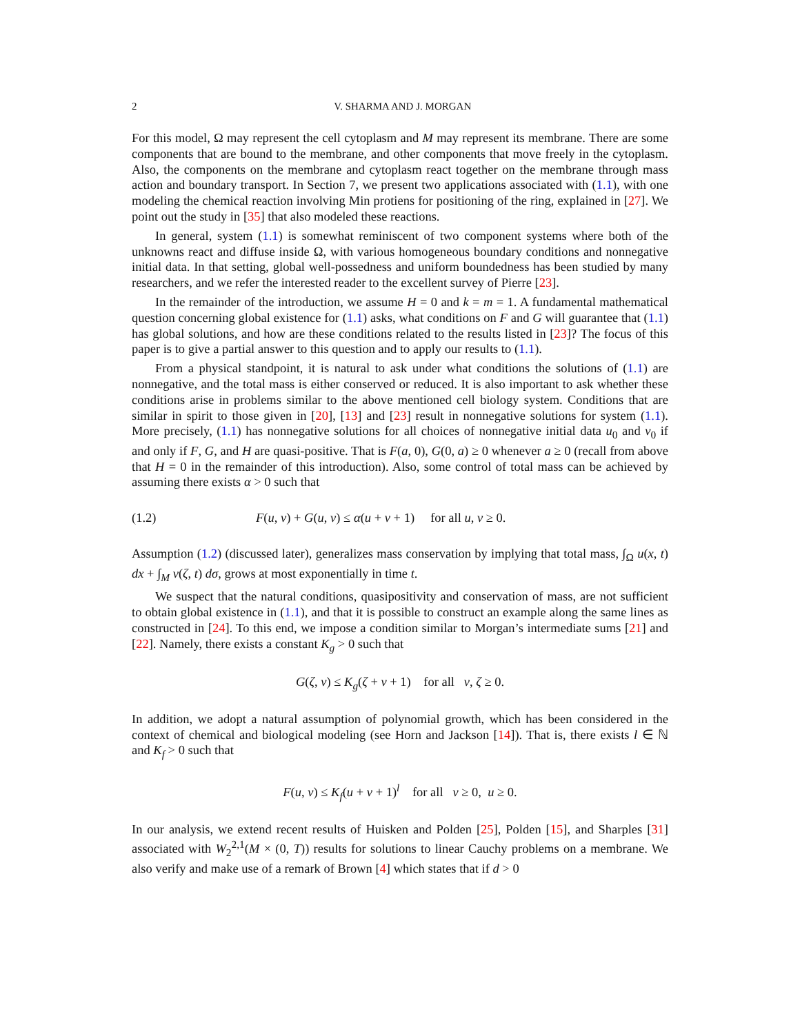2 V. SHARMA AND J. MORGAN
For this model, Ω may represent the cell cytoplasm and M may represent its membrane. There are some components that are bound to the membrane, and other components that move freely in the cytoplasm. Also, the components on the membrane and cytoplasm react together on the membrane through mass action and boundary transport. In Section 7, we present two applications associated with (1.1), with one modeling the chemical reaction involving Min protiens for positioning of the ring, explained in [27]. We point out the study in [35] that also modeled these reactions.
In general, system (1.1) is somewhat reminiscent of two component systems where both of the unknowns react and diffuse inside Ω, with various homogeneous boundary conditions and nonnegative initial data. In that setting, global well-possedness and uniform boundedness has been studied by many researchers, and we refer the interested reader to the excellent survey of Pierre [23].
In the remainder of the introduction, we assume H = 0 and k = m = 1. A fundamental mathematical question concerning global existence for (1.1) asks, what conditions on F and G will guarantee that (1.1) has global solutions, and how are these conditions related to the results listed in [23]? The focus of this paper is to give a partial answer to this question and to apply our results to (1.1).
From a physical standpoint, it is natural to ask under what conditions the solutions of (1.1) are nonnegative, and the total mass is either conserved or reduced. It is also important to ask whether these conditions arise in problems similar to the above mentioned cell biology system. Conditions that are similar in spirit to those given in [20], [13] and [23] result in nonnegative solutions for system (1.1). More precisely, (1.1) has nonnegative solutions for all choices of nonnegative initial data u<sub>0</sub> and v<sub>0</sub> if and only if F, G, and H are quasi-positive. That is F(a, 0), G(0, a) ≥ 0 whenever a ≥ 0 (recall from above that H = 0 in the remainder of this introduction). Also, some control of total mass can be achieved by assuming there exists α > 0 such that
(1.2) F(u, v) + G(u, v) ≤ α(u + v + 1) for all u, v ≥ 0.
Assumption (1.2) (discussed later), generalizes mass conservation by implying that total mass, ∫<sub>Ω</sub> u(x, t) dx + ∫<sub>M</sub> v(ζ, t) dσ, grows at most exponentially in time t.
We suspect that the natural conditions, quasipositivity and conservation of mass, are not sufficient to obtain global existence in (1.1), and that it is possible to construct an example along the same lines as constructed in [24]. To this end, we impose a condition similar to Morgan’s intermediate sums [21] and [22]. Namely, there exists a constant K<sub>g</sub> > 0 such that
G(ζ, ν) ≤ K<sub>g</sub>(ζ + ν + 1) for all ν, ζ ≥ 0.
In addition, we adopt a natural assumption of polynomial growth, which has been considered in the context of chemical and biological modeling (see Horn and Jackson [14]). That is, there exists l ∈ ℕ and K<sub>f</sub> > 0 such that
F(u, v) ≤ K<sub>f</sub>(u + v + 1)<sup>l</sup> for all v ≥ 0, u ≥ 0.
In our analysis, we extend recent results of Huisken and Polden [25], Polden [15], and Sharples [31] associated with W<sub>2</sub><sup>2,1</sup>(M × (0, T)) results for solutions to linear Cauchy problems on a membrane. We also verify and make use of a remark of Brown [4] which states that if d > 0